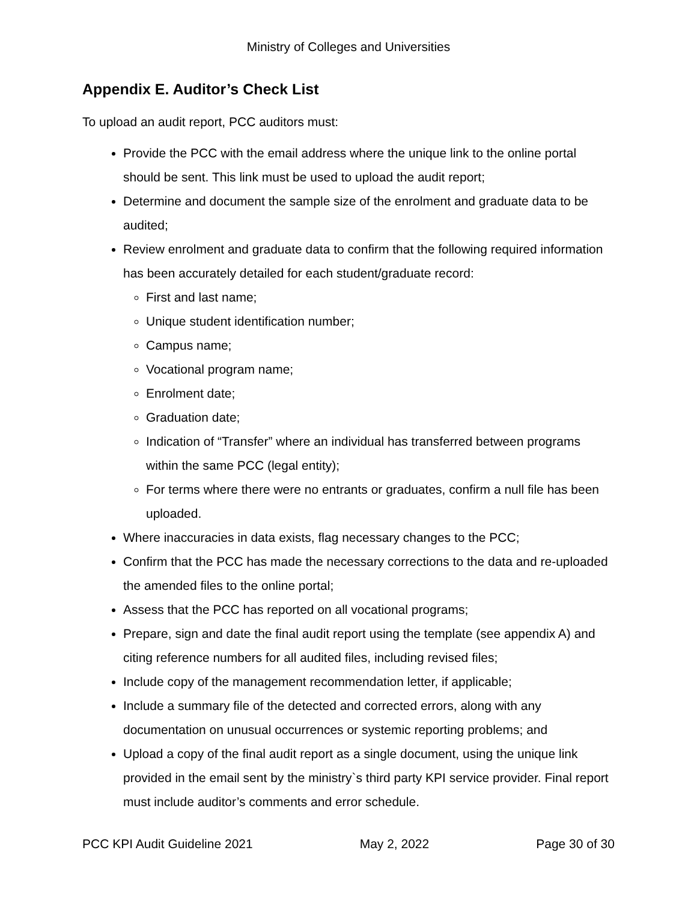Ministry of Colleges and Universities
Appendix E. Auditor’s Check List
To upload an audit report, PCC auditors must:
Provide the PCC with the email address where the unique link to the online portal should be sent. This link must be used to upload the audit report;
Determine and document the sample size of the enrolment and graduate data to be audited;
Review enrolment and graduate data to confirm that the following required information has been accurately detailed for each student/graduate record:
First and last name;
Unique student identification number;
Campus name;
Vocational program name;
Enrolment date;
Graduation date;
Indication of “Transfer” where an individual has transferred between programs within the same PCC (legal entity);
For terms where there were no entrants or graduates, confirm a null file has been uploaded.
Where inaccuracies in data exists, flag necessary changes to the PCC;
Confirm that the PCC has made the necessary corrections to the data and re-uploaded the amended files to the online portal;
Assess that the PCC has reported on all vocational programs;
Prepare, sign and date the final audit report using the template (see appendix A) and citing reference numbers for all audited files, including revised files;
Include copy of the management recommendation letter, if applicable;
Include a summary file of the detected and corrected errors, along with any documentation on unusual occurrences or systemic reporting problems; and
Upload a copy of the final audit report as a single document, using the unique link provided in the email sent by the ministry`s third party KPI service provider. Final report must include auditor’s comments and error schedule.
PCC KPI Audit Guideline 2021 May 2, 2022 Page 30 of 30